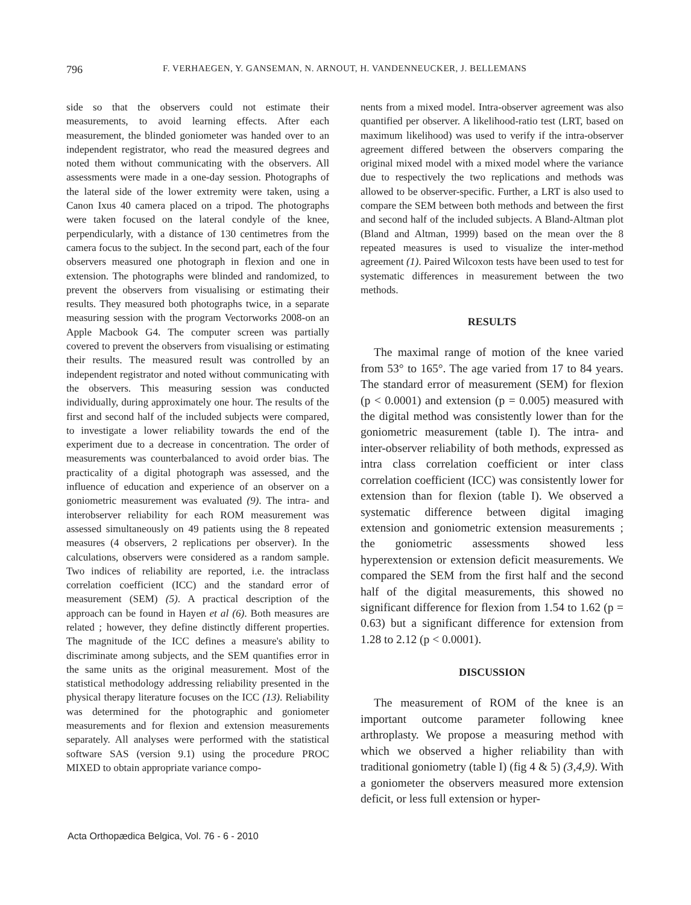796 F. VERHAEGEN, Y. GANSEMAN, N. ARNOUT, H. VANDENNEUCKER, J. BELLEMANS
side so that the observers could not estimate their measurements, to avoid learning effects. After each measurement, the blinded goniometer was handed over to an independent registrator, who read the measured degrees and noted them without communicating with the observers. All assessments were made in a one-day session. Photographs of the lateral side of the lower extremity were taken, using a Canon Ixus 40 camera placed on a tripod. The photographs were taken focused on the lateral condyle of the knee, perpendicularly, with a distance of 130 centimetres from the camera focus to the subject. In the second part, each of the four observers measured one photograph in flexion and one in extension. The photographs were blinded and randomized, to prevent the observers from visualising or estimating their results. They measured both photographs twice, in a separate measuring session with the program Vectorworks 2008-on an Apple Macbook G4. The computer screen was partially covered to prevent the observers from visualising or estimating their results. The measured result was controlled by an independent registrator and noted without communicating with the observers. This measuring session was conducted individually, during approximately one hour. The results of the first and second half of the included subjects were compared, to investigate a lower reliability towards the end of the experiment due to a decrease in concentration. The order of measurements was counterbalanced to avoid order bias. The practicality of a digital photograph was assessed, and the influence of education and experience of an observer on a goniometric measurement was evaluated (9). The intra- and interobserver reliability for each ROM measurement was assessed simultaneously on 49 patients using the 8 repeated measures (4 observers, 2 replications per observer). In the calculations, observers were considered as a random sample. Two indices of reliability are reported, i.e. the intraclass correlation coefficient (ICC) and the standard error of measurement (SEM) (5). A practical description of the approach can be found in Hayen et al (6). Both measures are related ; however, they define distinctly different properties. The magnitude of the ICC defines a measure's ability to discriminate among subjects, and the SEM quantifies error in the same units as the original measurement. Most of the statistical methodology addressing reliability presented in the physical therapy literature focuses on the ICC (13). Reliability was determined for the photographic and goniometer measurements and for flexion and extension measurements separately. All analyses were performed with the statistical software SAS (version 9.1) using the procedure PROC MIXED to obtain appropriate variance compo-
nents from a mixed model. Intra-observer agreement was also quantified per observer. A likelihood-ratio test (LRT, based on maximum likelihood) was used to verify if the intra-observer agreement differed between the observers comparing the original mixed model with a mixed model where the variance due to respectively the two replications and methods was allowed to be observer-specific. Further, a LRT is also used to compare the SEM between both methods and between the first and second half of the included subjects. A Bland-Altman plot (Bland and Altman, 1999) based on the mean over the 8 repeated measures is used to visualize the inter-method agreement (1). Paired Wilcoxon tests have been used to test for systematic differences in measurement between the two methods.
RESULTS
The maximal range of motion of the knee varied from 53° to 165°. The age varied from 17 to 84 years. The standard error of measurement (SEM) for flexion (p < 0.0001) and extension (p = 0.005) measured with the digital method was consistently lower than for the goniometric measurement (table I). The intra- and inter-observer reliability of both methods, expressed as intra class correlation coefficient or inter class correlation coefficient (ICC) was consistently lower for extension than for flexion (table I). We observed a systematic difference between digital imaging extension and goniometric extension measurements ; the goniometric assessments showed less hyperextension or extension deficit measurements. We compared the SEM from the first half and the second half of the digital measurements, this showed no significant difference for flexion from 1.54 to 1.62 (p = 0.63) but a significant difference for extension from 1.28 to 2.12 (p < 0.0001).
DISCUSSION
The measurement of ROM of the knee is an important outcome parameter following knee arthroplasty. We propose a measuring method with which we observed a higher reliability than with traditional goniometry (table I) (fig 4 & 5) (3,4,9). With a goniometer the observers measured more extension deficit, or less full extension or hyper-
Acta Orthopædica Belgica, Vol. 76 - 6 - 2010